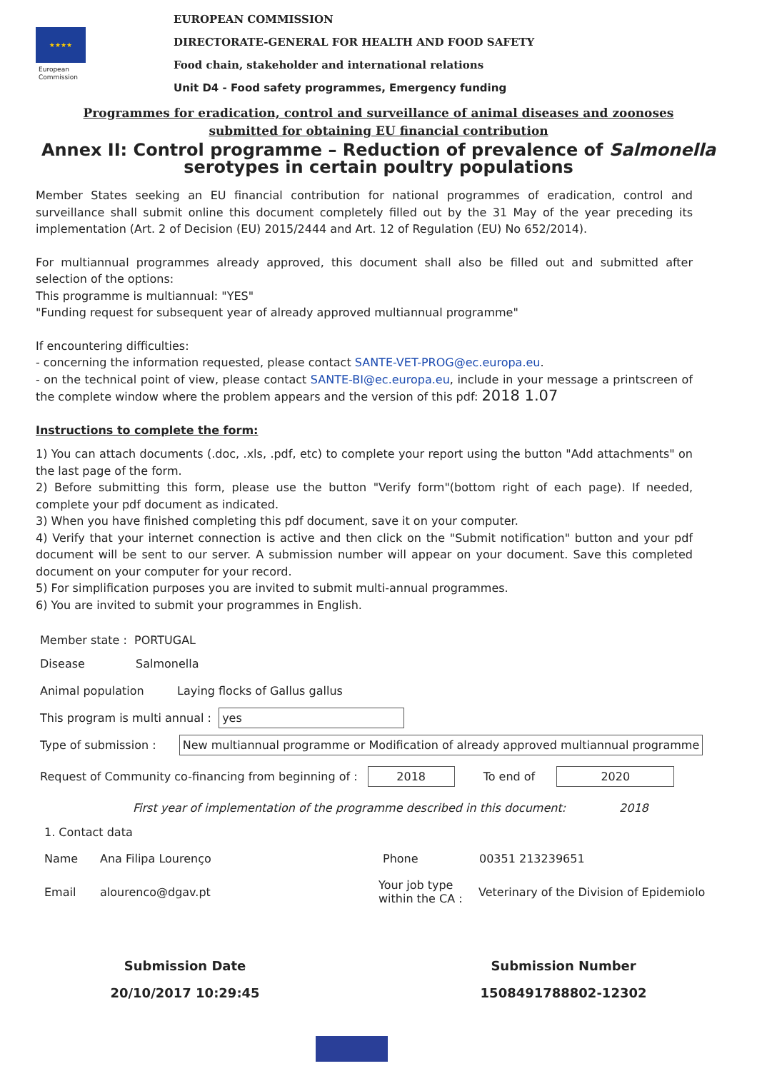★★★★
European
Commission
EUROPEAN COMMISSION
DIRECTORATE-GENERAL FOR HEALTH AND FOOD SAFETY
Food chain, stakeholder and international relations
Unit D4 - Food safety programmes, Emergency funding
Programmes for eradication, control and surveillance of animal diseases and zoonoses
submitted for obtaining EU financial contribution
Annex II: Control programme – Reduction of prevalence of Salmonella serotypes in certain poultry populations
Member States seeking an EU financial contribution for national programmes of eradication, control and surveillance shall submit online this document completely filled out by the 31 May of the year preceding its implementation (Art. 2 of Decision (EU) 2015/2444 and Art. 12 of Regulation (EU) No 652/2014).
For multiannual programmes already approved, this document shall also be filled out and submitted after selection of the options:
This programme is multiannual: "YES"
"Funding request for subsequent year of already approved multiannual programme"
If encountering difficulties:
- concerning the information requested, please contact SANTE-VET-PROG@ec.europa.eu.
- on the technical point of view, please contact SANTE-BI@ec.europa.eu, include in your message a printscreen of the complete window where the problem appears and the version of this pdf: 2018 1.07
Instructions to complete the form:
1) You can attach documents (.doc, .xls, .pdf, etc) to complete your report using the button "Add attachments" on the last page of the form.
2) Before submitting this form, please use the button "Verify form"(bottom right of each page). If needed, complete your pdf document as indicated.
3) When you have finished completing this pdf document, save it on your computer.
4) Verify that your internet connection is active and then click on the "Submit notification" button and your pdf document will be sent to our server. A submission number will appear on your document. Save this completed document on your computer for your record.
5) For simplification purposes you are invited to submit multi-annual programmes.
6) You are invited to submit your programmes in English.
Member state : PORTUGAL
Disease Salmonella
Animal population Laying flocks of Gallus gallus
This program is multi annual : yes
Type of submission : New multiannual programme or Modification of already approved multiannual programme
Request of Community co-financing from beginning of : 2018 To end of 2020
First year of implementation of the programme described in this document: 2018
1. Contact data
Name Ana Filipa Lourenço Phone 00351 213239651
Email alourenco@dgav.pt Your job type within the CA : Veterinary of the Division of Epidemiolo
Submission Date
20/10/2017 10:29:45
Submission Number
1508491788802-12302